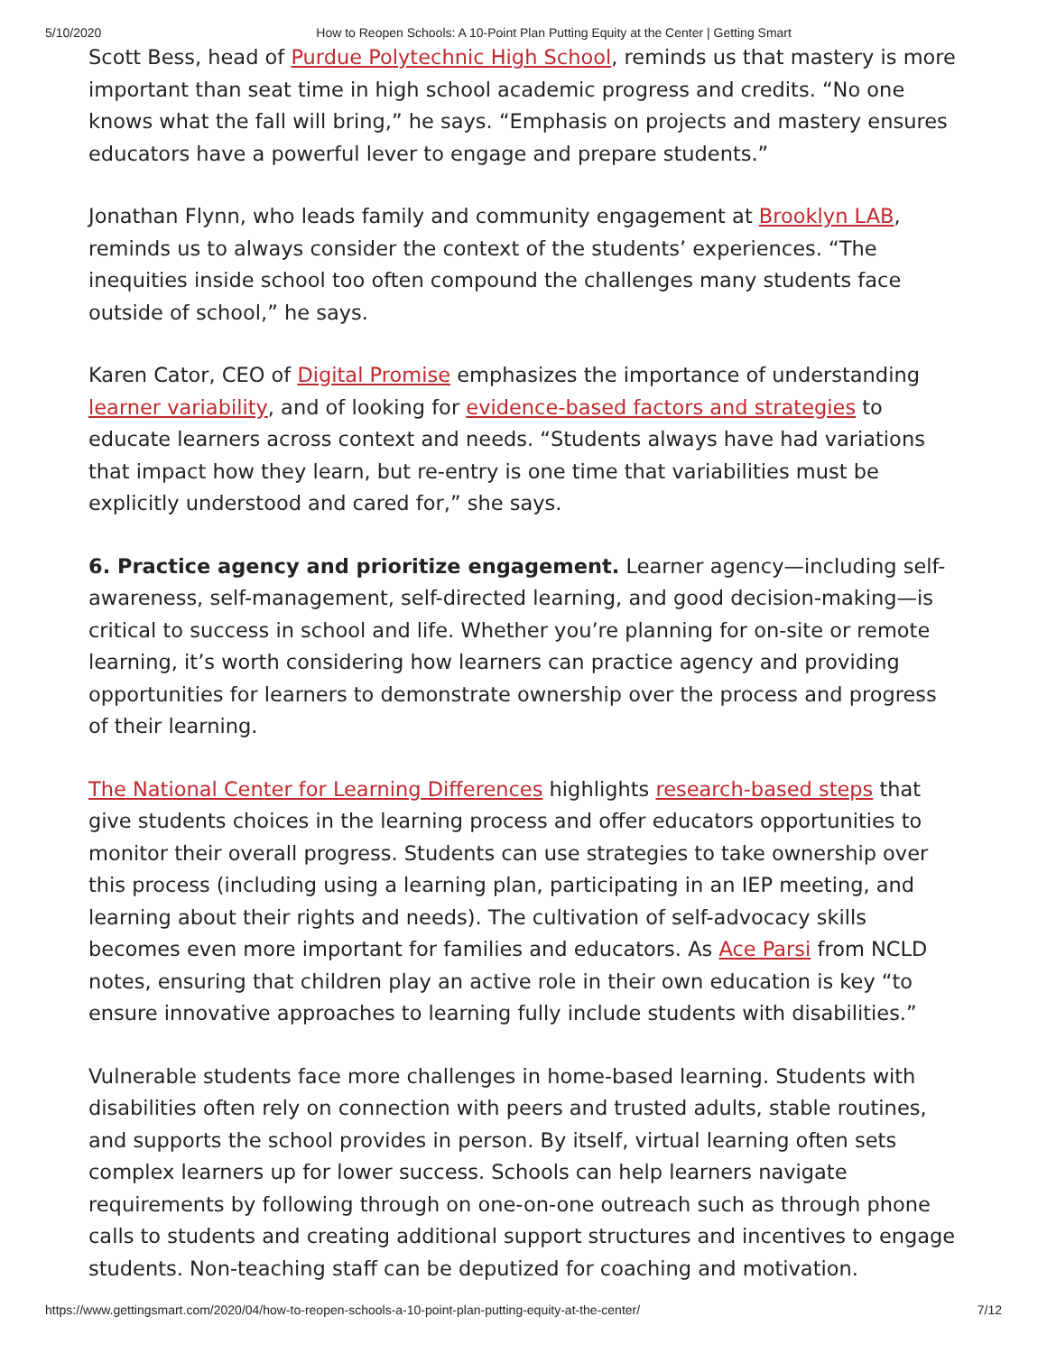5/10/2020 How to Reopen Schools: A 10-Point Plan Putting Equity at the Center | Getting Smart
Scott Bess, head of Purdue Polytechnic High School, reminds us that mastery is more important than seat time in high school academic progress and credits. “No one knows what the fall will bring,” he says. “Emphasis on projects and mastery ensures educators have a powerful lever to engage and prepare students.”
Jonathan Flynn, who leads family and community engagement at Brooklyn LAB, reminds us to always consider the context of the students’ experiences. “The inequities inside school too often compound the challenges many students face outside of school,” he says.
Karen Cator, CEO of Digital Promise emphasizes the importance of understanding learner variability, and of looking for evidence-based factors and strategies to educate learners across context and needs. “Students always have had variations that impact how they learn, but re-entry is one time that variabilities must be explicitly understood and cared for,” she says.
6. Practice agency and prioritize engagement. Learner agency—including self-awareness, self-management, self-directed learning, and good decision-making—is critical to success in school and life. Whether you’re planning for on-site or remote learning, it’s worth considering how learners can practice agency and providing opportunities for learners to demonstrate ownership over the process and progress of their learning.
The National Center for Learning Differences highlights research-based steps that give students choices in the learning process and offer educators opportunities to monitor their overall progress. Students can use strategies to take ownership over this process (including using a learning plan, participating in an IEP meeting, and learning about their rights and needs). The cultivation of self-advocacy skills becomes even more important for families and educators. As Ace Parsi from NCLD notes, ensuring that children play an active role in their own education is key “to ensure innovative approaches to learning fully include students with disabilities.”
Vulnerable students face more challenges in home-based learning. Students with disabilities often rely on connection with peers and trusted adults, stable routines, and supports the school provides in person. By itself, virtual learning often sets complex learners up for lower success. Schools can help learners navigate requirements by following through on one-on-one outreach such as through phone calls to students and creating additional support structures and incentives to engage students. Non-teaching staff can be deputized for coaching and motivation.
https://www.gettingsmart.com/2020/04/how-to-reopen-schools-a-10-point-plan-putting-equity-at-the-center/ 7/12